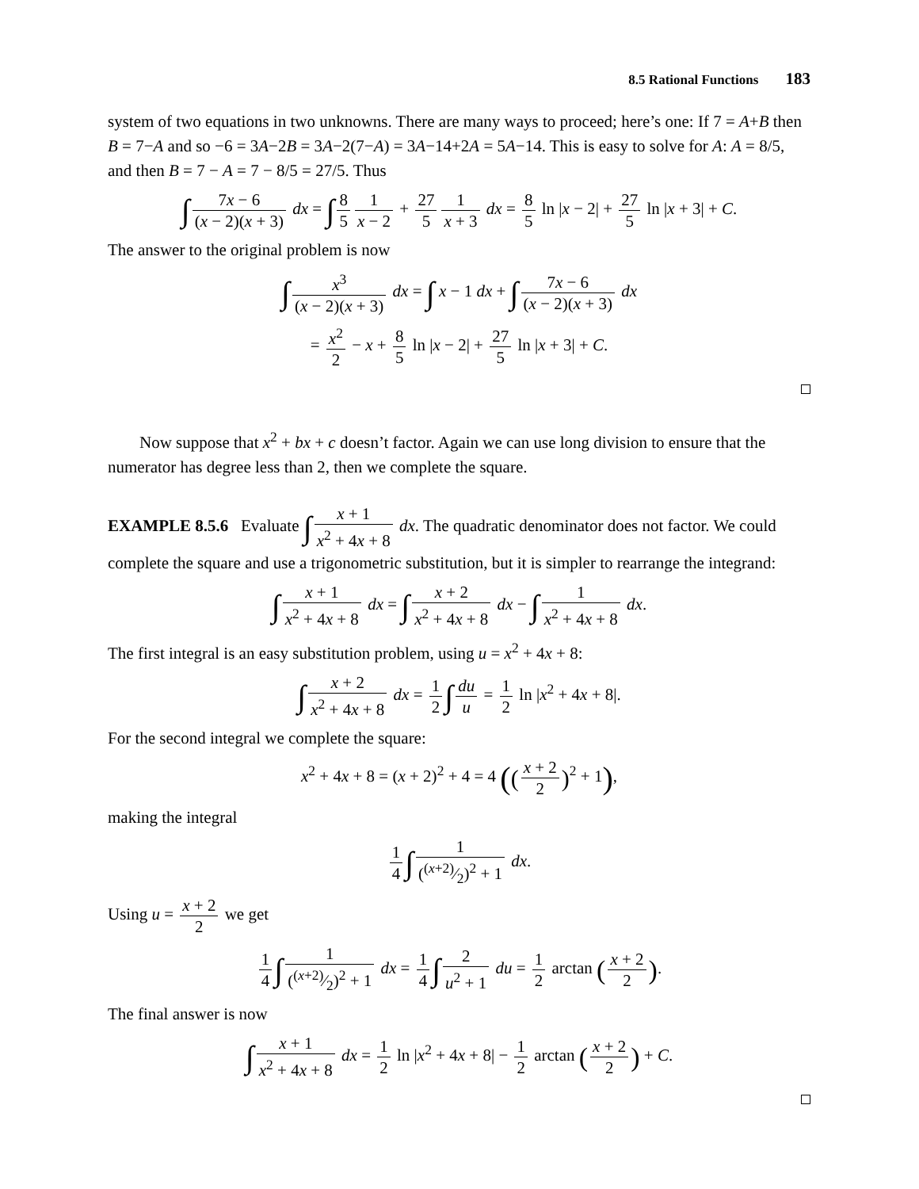8.5 Rational Functions 183
system of two equations in two unknowns. There are many ways to proceed; here’s one: If 7 = A+B then B = 7−A and so −6 = 3A−2B = 3A−2(7−A) = 3A−14+2A = 5A−14. This is easy to solve for A: A = 8/5, and then B = 7 − A = 7 − 8/5 = 27/5. Thus
∫ 7x − 6 (x − 2)(x + 3) dx = ∫ 8 5 1 x − 2 + 27 5 1 x + 3 dx = 8 5 ln |x − 2| + 27 5 ln |x + 3| + C.
The answer to the original problem is now
∫ x<sup>3</sup> (x − 2)(x + 3) dx = ∫ x − 1 dx + ∫ 7x − 6 (x − 2)(x + 3) dx
= x<sup>2</sup> 2 − x + 8 5 ln |x − 2| + 27 5 ln |x + 3| + C.
Now suppose that x<sup>2</sup> + bx + c doesn’t factor. Again we can use long division to ensure that the numerator has degree less than 2, then we complete the square.
EXAMPLE 8.5.6 Evaluate ∫ x + 1 x<sup>2</sup> + 4x + 8 dx. The quadratic denominator does not factor. We could complete the square and use a trigonometric substitution, but it is simpler to rearrange the integrand:
∫ x + 1 x<sup>2</sup> + 4x + 8 dx = ∫ x + 2 x<sup>2</sup> + 4x + 8 dx − ∫ 1 x<sup>2</sup> + 4x + 8 dx.
The first integral is an easy substitution problem, using u = x<sup>2</sup> + 4x + 8:
∫ x + 2 x<sup>2</sup> + 4x + 8 dx = 1 2 ∫ du u = 1 2 ln |x<sup>2</sup> + 4x + 8|.
For the second integral we complete the square:
x<sup>2</sup> + 4x + 8 = (x + 2)<sup>2</sup> + 4 = 4 ((x + 2 2)<sup>2</sup> + 1),
making the integral
1 4 ∫ 1 ((x+2)⁄2)<sup>2</sup> + 1 dx.
Using u = x + 2 2 we get
1 4 ∫ 1 ((x+2)⁄2)<sup>2</sup> + 1 dx = 1 4 ∫ 2 u<sup>2</sup> + 1 du = 1 2 arctan (x + 2 2).
The final answer is now
∫ x + 1 x<sup>2</sup> + 4x + 8 dx = 1 2 ln |x<sup>2</sup> + 4x + 8| − 1 2 arctan (x + 2 2) + C.